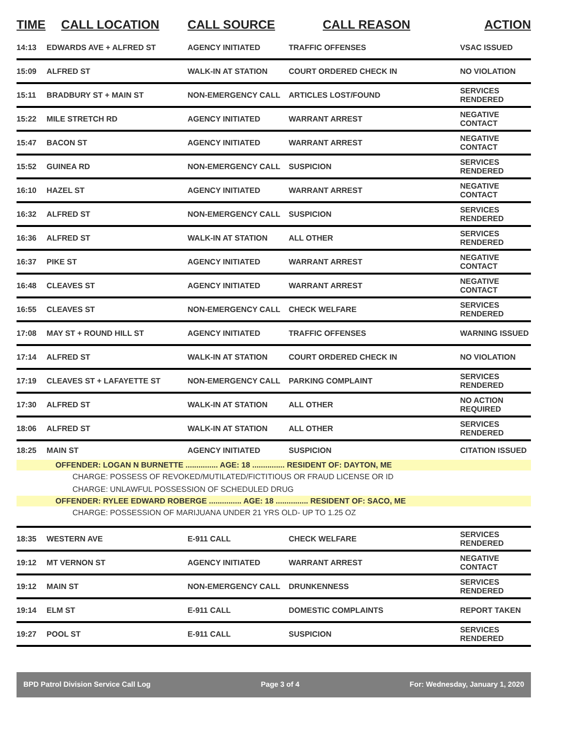| TIME | CALL LOCATION | CALL SOURCE | CALL REASON | ACTION |
| --- | --- | --- | --- | --- |
| 14:13 | EDWARDS AVE + ALFRED ST | AGENCY INITIATED | TRAFFIC OFFENSES | VSAC ISSUED |
| 15:09 | ALFRED ST | WALK-IN AT STATION | COURT ORDERED CHECK IN | NO VIOLATION |
| 15:11 | BRADBURY ST + MAIN ST | NON-EMERGENCY CALL | ARTICLES LOST/FOUND | SERVICES RENDERED |
| 15:22 | MILE STRETCH RD | AGENCY INITIATED | WARRANT ARREST | NEGATIVE CONTACT |
| 15:47 | BACON ST | AGENCY INITIATED | WARRANT ARREST | NEGATIVE CONTACT |
| 15:52 | GUINEA RD | NON-EMERGENCY CALL | SUSPICION | SERVICES RENDERED |
| 16:10 | HAZEL ST | AGENCY INITIATED | WARRANT ARREST | NEGATIVE CONTACT |
| 16:32 | ALFRED ST | NON-EMERGENCY CALL | SUSPICION | SERVICES RENDERED |
| 16:36 | ALFRED ST | WALK-IN AT STATION | ALL OTHER | SERVICES RENDERED |
| 16:37 | PIKE ST | AGENCY INITIATED | WARRANT ARREST | NEGATIVE CONTACT |
| 16:48 | CLEAVES ST | AGENCY INITIATED | WARRANT ARREST | NEGATIVE CONTACT |
| 16:55 | CLEAVES ST | NON-EMERGENCY CALL | CHECK WELFARE | SERVICES RENDERED |
| 17:08 | MAY ST + ROUND HILL ST | AGENCY INITIATED | TRAFFIC OFFENSES | WARNING ISSUED |
| 17:14 | ALFRED ST | WALK-IN AT STATION | COURT ORDERED CHECK IN | NO VIOLATION |
| 17:19 | CLEAVES ST + LAFAYETTE ST | NON-EMERGENCY CALL | PARKING COMPLAINT | SERVICES RENDERED |
| 17:30 | ALFRED ST | WALK-IN AT STATION | ALL OTHER | NO ACTION REQUIRED |
| 18:06 | ALFRED ST | WALK-IN AT STATION | ALL OTHER | SERVICES RENDERED |
| 18:25 | MAIN ST | AGENCY INITIATED | SUSPICION | CITATION ISSUED |
| OFFENDER: LOGAN N BURNETTE ............... AGE: 18 ............... RESIDENT OF: DAYTON, ME | | | | |
| CHARGE: POSSESS OF REVOKED/MUTILATED/FICTITIOUS OR FRAUD LICENSE OR ID | | | | |
| CHARGE: UNLAWFUL POSSESSION OF SCHEDULED DRUG | | | | |
| OFFENDER: RYLEE EDWARD ROBERGE ............... AGE: 18 ............... RESIDENT OF: SACO, ME | | | | |
| CHARGE: POSSESSION OF MARIJUANA UNDER 21 YRS OLD- UP TO 1.25 OZ | | | | |
| 18:35 | WESTERN AVE | E-911 CALL | CHECK WELFARE | SERVICES RENDERED |
| 19:12 | MT VERNON ST | AGENCY INITIATED | WARRANT ARREST | NEGATIVE CONTACT |
| 19:12 | MAIN ST | NON-EMERGENCY CALL | DRUNKENNESS | SERVICES RENDERED |
| 19:14 | ELM ST | E-911 CALL | DOMESTIC COMPLAINTS | REPORT TAKEN |
| 19:27 | POOL ST | E-911 CALL | SUSPICION | SERVICES RENDERED |
BPD Patrol Division Service Call Log Page 3 of 4 For: Wednesday, January 1, 2020